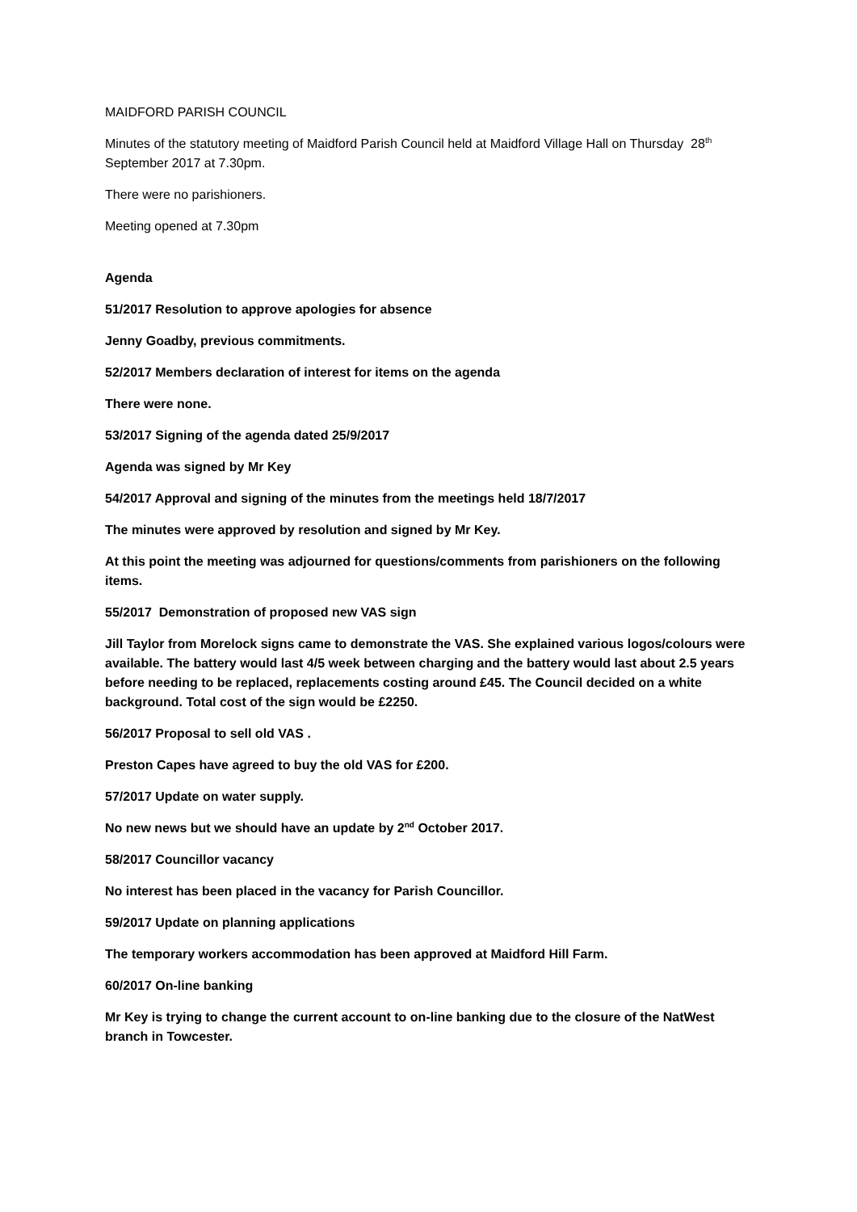MAIDFORD PARISH COUNCIL
Minutes of the statutory meeting of Maidford Parish Council held at Maidford Village Hall on Thursday 28<sup>th</sup> September 2017 at 7.30pm.
There were no parishioners.
Meeting opened at 7.30pm
Agenda
51/2017 Resolution to approve apologies for absence
Jenny Goadby, previous commitments.
52/2017 Members declaration of interest for items on the agenda
There were none.
53/2017 Signing of the agenda dated 25/9/2017
Agenda was signed by Mr Key
54/2017 Approval and signing of the minutes from the meetings held 18/7/2017
The minutes were approved by resolution and signed by Mr Key.
At this point the meeting was adjourned for questions/comments from parishioners on the following items.
55/2017 Demonstration of proposed new VAS sign
Jill Taylor from Morelock signs came to demonstrate the VAS. She explained various logos/colours were available. The battery would last 4/5 week between charging and the battery would last about 2.5 years before needing to be replaced, replacements costing around £45. The Council decided on a white background. Total cost of the sign would be £2250.
56/2017 Proposal to sell old VAS .
Preston Capes have agreed to buy the old VAS for £200.
57/2017 Update on water supply.
No new news but we should have an update by 2<sup>nd</sup> October 2017.
58/2017 Councillor vacancy
No interest has been placed in the vacancy for Parish Councillor.
59/2017 Update on planning applications
The temporary workers accommodation has been approved at Maidford Hill Farm.
60/2017 On-line banking
Mr Key is trying to change the current account to on-line banking due to the closure of the NatWest branch in Towcester.